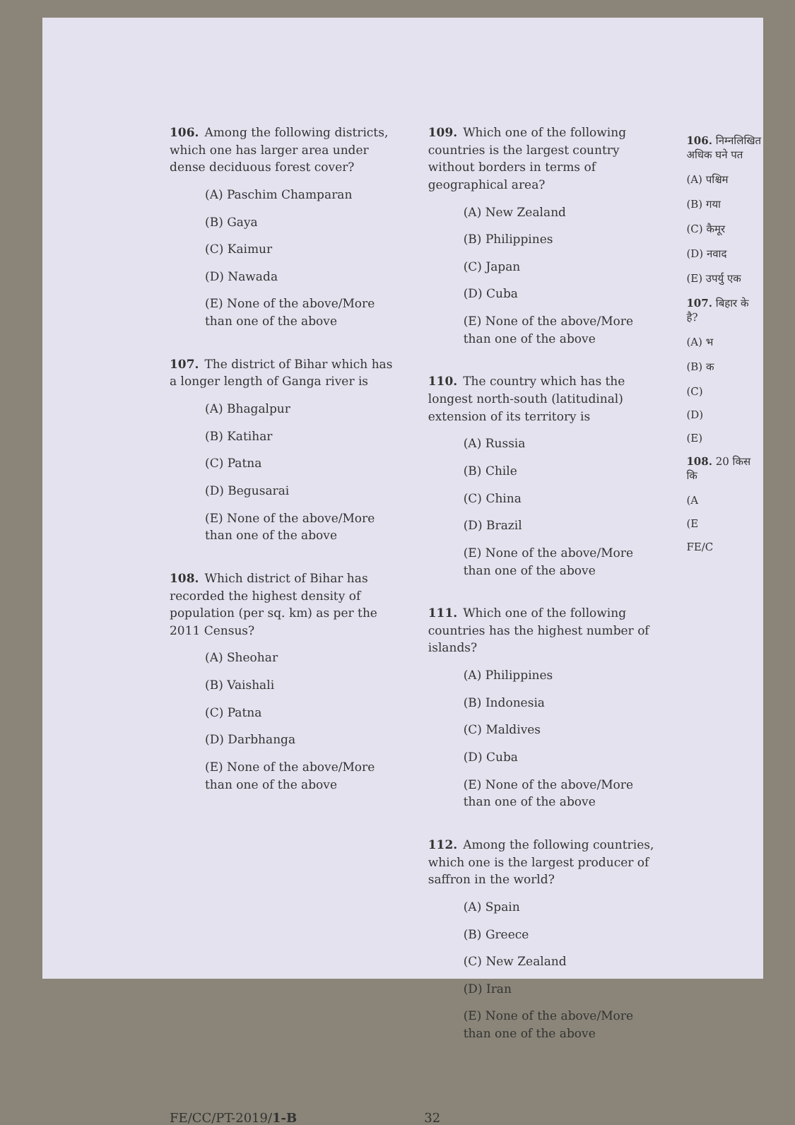106. Among the following districts, which one has larger area under dense deciduous forest cover?
(A) Paschim Champaran
(B) Gaya
(C) Kaimur
(D) Nawada
(E) None of the above/More than one of the above
107. The district of Bihar which has a longer length of Ganga river is
(A) Bhagalpur
(B) Katihar
(C) Patna
(D) Begusarai
(E) None of the above/More than one of the above
108. Which district of Bihar has recorded the highest density of population (per sq. km) as per the 2011 Census?
(A) Sheohar
(B) Vaishali
(C) Patna
(D) Darbhanga
(E) None of the above/More than one of the above
109. Which one of the following countries is the largest country without borders in terms of geographical area?
(A) New Zealand
(B) Philippines
(C) Japan
(D) Cuba
(E) None of the above/More than one of the above
110. The country which has the longest north-south (latitudinal) extension of its territory is
(A) Russia
(B) Chile
(C) China
(D) Brazil
(E) None of the above/More than one of the above
111. Which one of the following countries has the highest number of islands?
(A) Philippines
(B) Indonesia
(C) Maldives
(D) Cuba
(E) None of the above/More than one of the above
112. Among the following countries, which one is the largest producer of saffron in the world?
(A) Spain
(B) Greece
(C) New Zealand
(D) Iran
(E) None of the above/More than one of the above
106. निम्नलिखित अधिक घने पत
(A) पश्चिम
(B) गया
(C) कैमूर
(D) नवाद
(E) उपर्यु एक
107. बिहार के है?
(A) भ
(B) क
(C)
(D)
(E)
108. 20 किस कि
(A
(E
FE/C
FE/CC/PT-2019/1-B 32